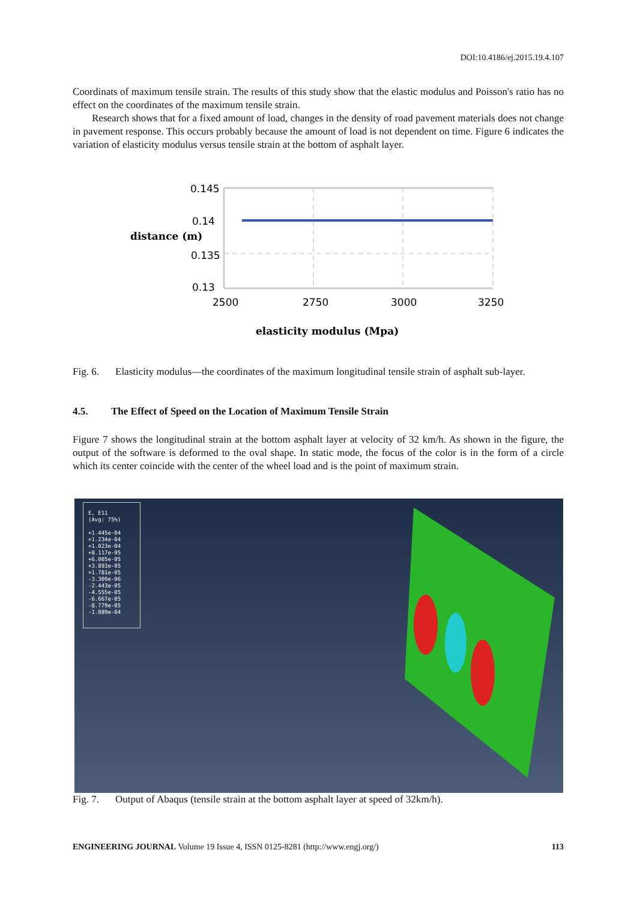DOI:10.4186/ej.2015.19.4.107
Coordinats of maximum tensile strain. The results of this study show that the elastic modulus and Poisson's ratio has no effect on the coordinates of the maximum tensile strain.
Research shows that for a fixed amount of load, changes in the density of road pavement materials does not change in pavement response. This occurs probably because the amount of load is not dependent on time. Figure 6 indicates the variation of elasticity modulus versus tensile strain at the bottom of asphalt layer.
0.145
0.14
0.135
0.13
distance (m)
2500
2750
3000
3250
elasticity modulus (Mpa)
Fig. 6. Elasticity modulus—the coordinates of the maximum longitudinal tensile strain of asphalt sub-layer.
4.5. The Effect of Speed on the Location of Maximum Tensile Strain
Figure 7 shows the longitudinal strain at the bottom asphalt layer at velocity of 32 km/h. As shown in the figure, the output of the software is deformed to the oval shape. In static mode, the focus of the color is in the form of a circle which its center coincide with the center of the wheel load and is the point of maximum strain.
E, E11
(Avg: 75%)
+1.445e-04
+1.234e-04
+1.023e-04
+8.117e-05
+6.005e-05
+3.893e-05
+1.781e-05
-3.309e-06
-2.443e-05
-4.555e-05
-6.667e-05
-8.779e-05
-1.089e-04
Fig. 7. Output of Abaqus (tensile strain at the bottom asphalt layer at speed of 32km/h).
ENGINEERING JOURNAL Volume 19 Issue 4, ISSN 0125-8281 (http://www.engj.org/) 113